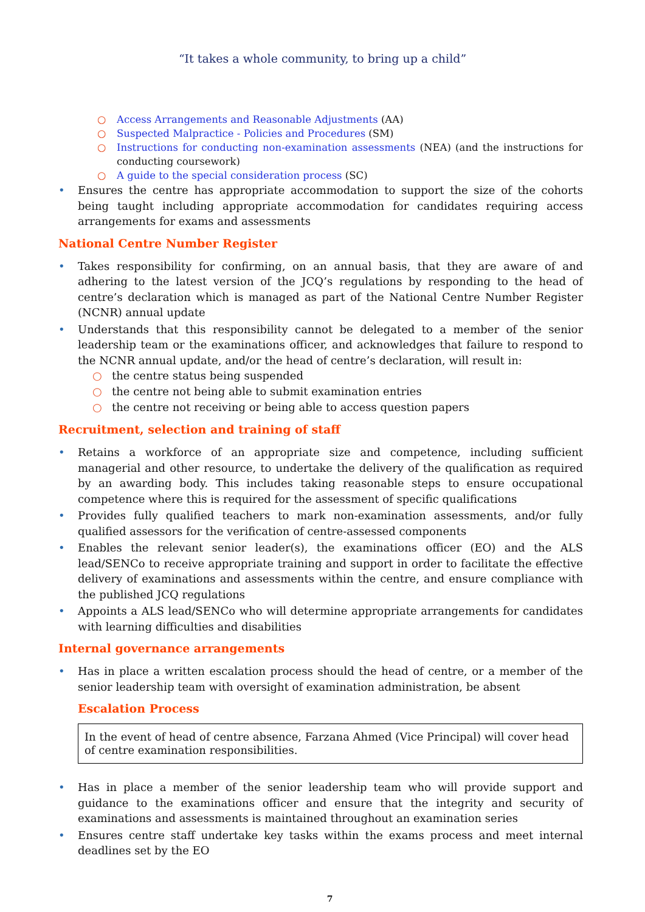“It takes a whole community, to bring up a child”
○ Access Arrangements and Reasonable Adjustments (AA)
○ Suspected Malpractice - Policies and Procedures (SM)
○ Instructions for conducting non-examination assessments (NEA) (and the instructions for conducting coursework)
○ A guide to the special consideration process (SC)
• Ensures the centre has appropriate accommodation to support the size of the cohorts being taught including appropriate accommodation for candidates requiring access arrangements for exams and assessments
National Centre Number Register
• Takes responsibility for confirming, on an annual basis, that they are aware of and adhering to the latest version of the JCQ’s regulations by responding to the head of centre’s declaration which is managed as part of the National Centre Number Register (NCNR) annual update
• Understands that this responsibility cannot be delegated to a member of the senior leadership team or the examinations officer, and acknowledges that failure to respond to the NCNR annual update, and/or the head of centre’s declaration, will result in:
○ the centre status being suspended
○ the centre not being able to submit examination entries
○ the centre not receiving or being able to access question papers
Recruitment, selection and training of staff
• Retains a workforce of an appropriate size and competence, including sufficient managerial and other resource, to undertake the delivery of the qualification as required by an awarding body. This includes taking reasonable steps to ensure occupational competence where this is required for the assessment of specific qualifications
• Provides fully qualified teachers to mark non-examination assessments, and/or fully qualified assessors for the verification of centre-assessed components
• Enables the relevant senior leader(s), the examinations officer (EO) and the ALS lead/SENCo to receive appropriate training and support in order to facilitate the effective delivery of examinations and assessments within the centre, and ensure compliance with the published JCQ regulations
• Appoints a ALS lead/SENCo who will determine appropriate arrangements for candidates with learning difficulties and disabilities
Internal governance arrangements
• Has in place a written escalation process should the head of centre, or a member of the senior leadership team with oversight of examination administration, be absent
Escalation Process
In the event of head of centre absence, Farzana Ahmed (Vice Principal) will cover head of centre examination responsibilities.
• Has in place a member of the senior leadership team who will provide support and guidance to the examinations officer and ensure that the integrity and security of examinations and assessments is maintained throughout an examination series
• Ensures centre staff undertake key tasks within the exams process and meet internal deadlines set by the EO
7